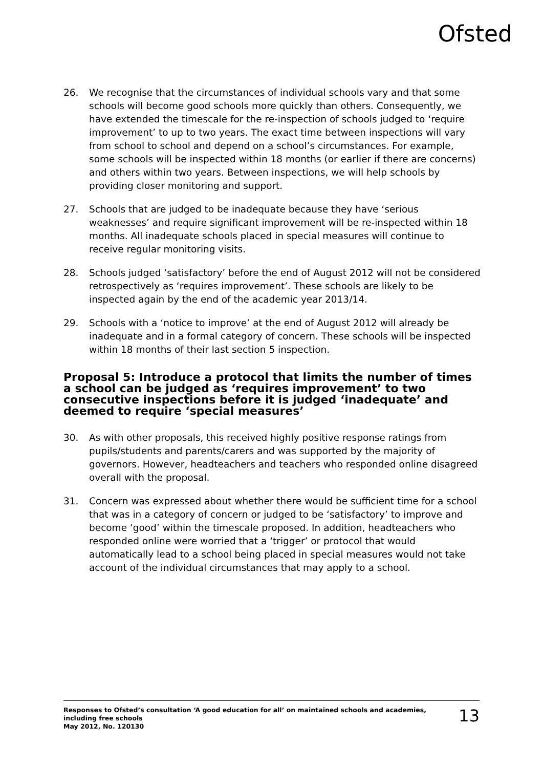Ofsted
26. We recognise that the circumstances of individual schools vary and that some schools will become good schools more quickly than others. Consequently, we have extended the timescale for the re-inspection of schools judged to ‘require improvement’ to up to two years. The exact time between inspections will vary from school to school and depend on a school’s circumstances. For example, some schools will be inspected within 18 months (or earlier if there are concerns) and others within two years. Between inspections, we will help schools by providing closer monitoring and support.
27. Schools that are judged to be inadequate because they have ‘serious weaknesses’ and require significant improvement will be re-inspected within 18 months. All inadequate schools placed in special measures will continue to receive regular monitoring visits.
28. Schools judged ‘satisfactory’ before the end of August 2012 will not be considered retrospectively as ‘requires improvement’. These schools are likely to be inspected again by the end of the academic year 2013/14.
29. Schools with a ‘notice to improve’ at the end of August 2012 will already be inadequate and in a formal category of concern. These schools will be inspected within 18 months of their last section 5 inspection.
Proposal 5: Introduce a protocol that limits the number of times a school can be judged as ‘requires improvement’ to two consecutive inspections before it is judged ‘inadequate’ and deemed to require ‘special measures’
30. As with other proposals, this received highly positive response ratings from pupils/students and parents/carers and was supported by the majority of governors. However, headteachers and teachers who responded online disagreed overall with the proposal.
31. Concern was expressed about whether there would be sufficient time for a school that was in a category of concern or judged to be ‘satisfactory’ to improve and become ‘good’ within the timescale proposed. In addition, headteachers who responded online were worried that a ‘trigger’ or protocol that would automatically lead to a school being placed in special measures would not take account of the individual circumstances that may apply to a school.
Responses to Ofsted’s consultation ‘A good education for all’ on maintained schools and academies,
including free schools
May 2012, No. 120130
13